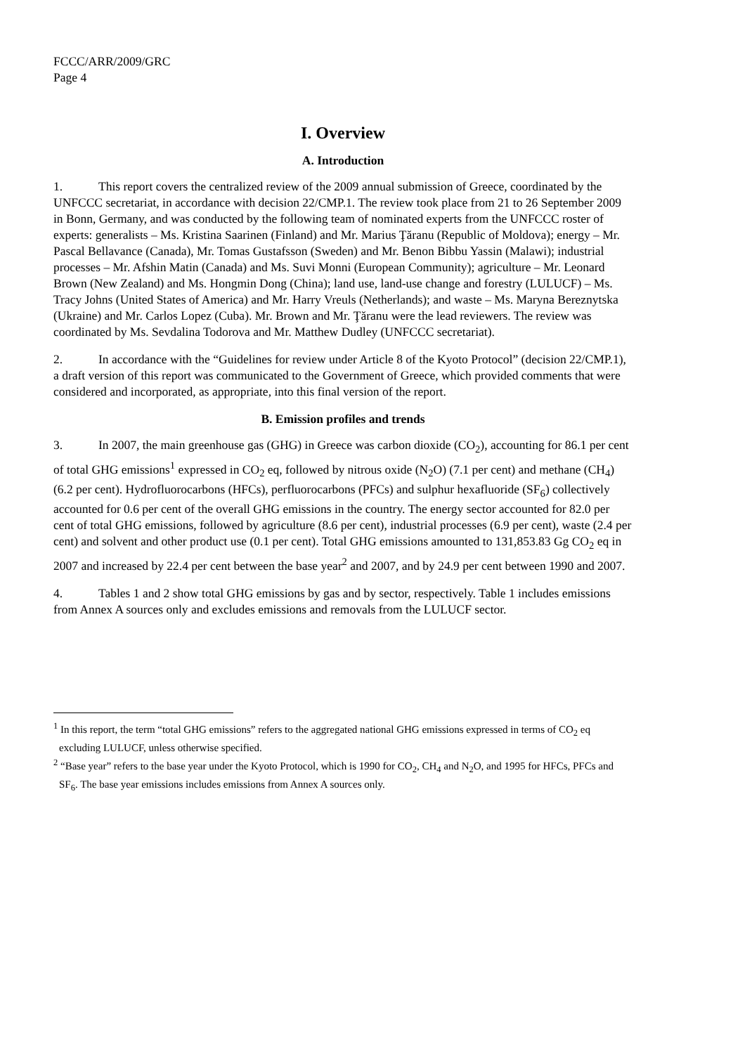FCCC/ARR/2009/GRC
Page 4
I. Overview
A. Introduction
1. This report covers the centralized review of the 2009 annual submission of Greece, coordinated by the UNFCCC secretariat, in accordance with decision 22/CMP.1. The review took place from 21 to 26 September 2009 in Bonn, Germany, and was conducted by the following team of nominated experts from the UNFCCC roster of experts: generalists – Ms. Kristina Saarinen (Finland) and Mr. Marius Ţăranu (Republic of Moldova); energy – Mr. Pascal Bellavance (Canada), Mr. Tomas Gustafsson (Sweden) and Mr. Benon Bibbu Yassin (Malawi); industrial processes – Mr. Afshin Matin (Canada) and Ms. Suvi Monni (European Community); agriculture – Mr. Leonard Brown (New Zealand) and Ms. Hongmin Dong (China); land use, land-use change and forestry (LULUCF) – Ms. Tracy Johns (United States of America) and Mr. Harry Vreuls (Netherlands); and waste – Ms. Maryna Bereznytska (Ukraine) and Mr. Carlos Lopez (Cuba). Mr. Brown and Mr. Ţăranu were the lead reviewers. The review was coordinated by Ms. Sevdalina Todorova and Mr. Matthew Dudley (UNFCCC secretariat).
2. In accordance with the “Guidelines for review under Article 8 of the Kyoto Protocol” (decision 22/CMP.1), a draft version of this report was communicated to the Government of Greece, which provided comments that were considered and incorporated, as appropriate, into this final version of the report.
B. Emission profiles and trends
3. In 2007, the main greenhouse gas (GHG) in Greece was carbon dioxide (CO<sub>2</sub>), accounting for 86.1 per cent of total GHG emissions<sup>1</sup> expressed in CO<sub>2</sub> eq, followed by nitrous oxide (N<sub>2</sub>O) (7.1 per cent) and methane (CH<sub>4</sub>) (6.2 per cent). Hydrofluorocarbons (HFCs), perfluorocarbons (PFCs) and sulphur hexafluoride (SF<sub>6</sub>) collectively accounted for 0.6 per cent of the overall GHG emissions in the country. The energy sector accounted for 82.0 per cent of total GHG emissions, followed by agriculture (8.6 per cent), industrial processes (6.9 per cent), waste (2.4 per cent) and solvent and other product use (0.1 per cent). Total GHG emissions amounted to 131,853.83 Gg CO<sub>2</sub> eq in 2007 and increased by 22.4 per cent between the base year<sup>2</sup> and 2007, and by 24.9 per cent between 1990 and 2007.
4. Tables 1 and 2 show total GHG emissions by gas and by sector, respectively. Table 1 includes emissions from Annex A sources only and excludes emissions and removals from the LULUCF sector.
<sup>1</sup> In this report, the term “total GHG emissions” refers to the aggregated national GHG emissions expressed in terms of CO<sub>2</sub> eq excluding LULUCF, unless otherwise specified.
<sup>2</sup> “Base year” refers to the base year under the Kyoto Protocol, which is 1990 for CO<sub>2</sub>, CH<sub>4</sub> and N<sub>2</sub>O, and 1995 for HFCs, PFCs and SF<sub>6</sub>. The base year emissions includes emissions from Annex A sources only.